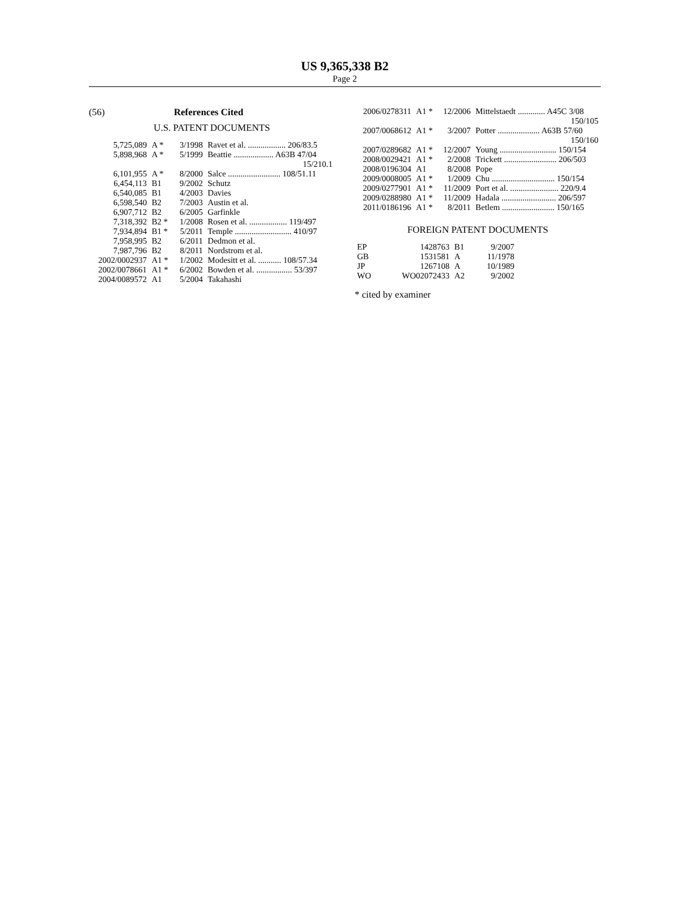US 9,365,338 B2
Page 2
(56) References Cited
U.S. PATENT DOCUMENTS
| 5,725,089 | A * | 3/1998 | Ravet et al. .................. 206/83.5 |
| 5,898,968 | A * | 5/1999 | Beattie ................... A63B 47/04 15/210.1 |
| 6,101,955 | A * | 8/2000 | Salce ......................... 108/51.11 |
| 6,454,113 | B1 | 9/2002 | Schutz |
| 6,540,085 | B1 | 4/2003 | Davies |
| 6,598,540 | B2 | 7/2003 | Austin et al. |
| 6,907,712 | B2 | 6/2005 | Garfinkle |
| 7,318,392 | B2 * | 1/2008 | Rosen et al. .................. 119/497 |
| 7,934,894 | B1 * | 5/2011 | Temple ........................... 410/97 |
| 7,958,995 | B2 | 6/2011 | Dedmon et al. |
| 7,987,796 | B2 | 8/2011 | Nordstrom et al. |
| 2002/0002937 | A1 * | 1/2002 | Modesitt et al. ........... 108/57.34 |
| 2002/0078661 | A1 * | 6/2002 | Bowden et al. ................. 53/397 |
| 2004/0089572 | A1 | 5/2004 | Takahashi |
| 2006/0278311 | A1 * | 12/2006 | Mittelstaedt ............. A45C 3/08 150/105 |
| 2007/0068612 | A1 * | 3/2007 | Potter .................... A63B 57/60 150/160 |
| 2007/0289682 | A1 * | 12/2007 | Young ........................... 150/154 |
| 2008/0029421 | A1 * | 2/2008 | Trickett ......................... 206/503 |
| 2008/0196304 | A1 | 8/2008 | Pope |
| 2009/0008005 | A1 * | 1/2009 | Chu .............................. 150/154 |
| 2009/0277901 | A1 * | 11/2009 | Port et al. ....................... 220/9.4 |
| 2009/0288980 | A1 * | 11/2009 | Hadala .......................... 206/597 |
| 2011/0186196 | A1 * | 8/2011 | Betlem ......................... 150/165 |
FOREIGN PATENT DOCUMENTS
| EP | 1428763 | B1 | 9/2007 |
| GB | 1531581 | A | 11/1978 |
| JP | 1267108 | A | 10/1989 |
| WO | WO02072433 | A2 | 9/2002 |
* cited by examiner